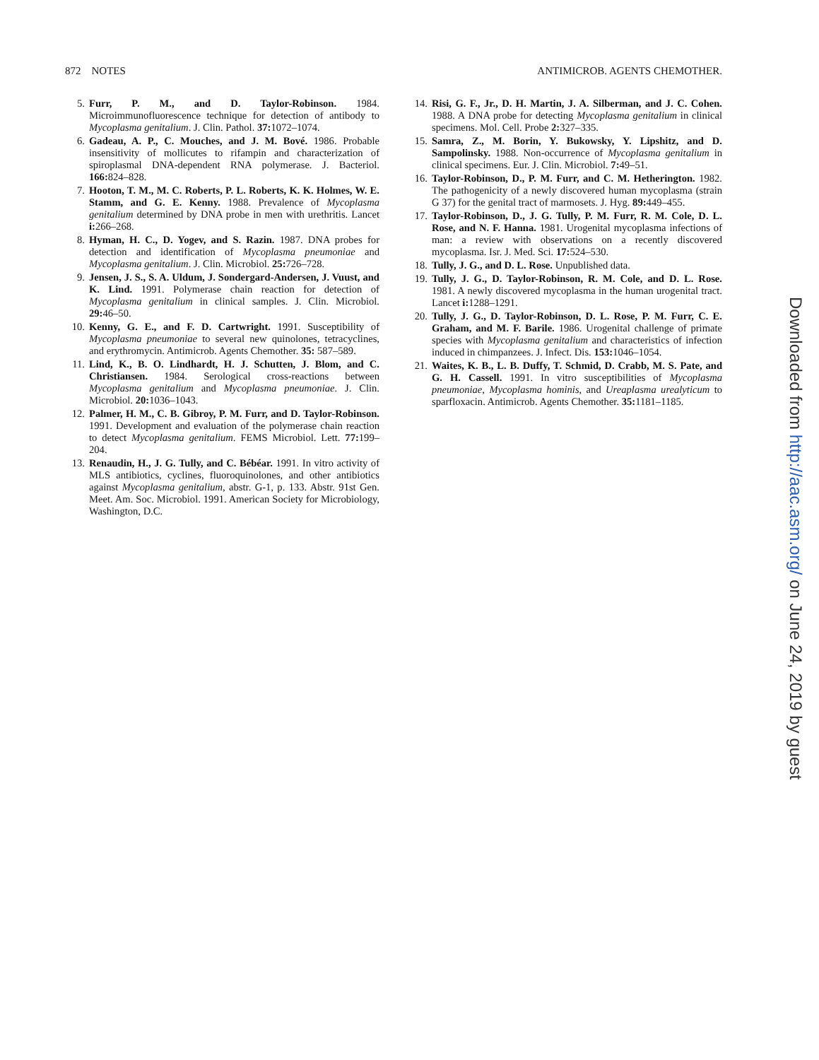872 NOTES ANTIMICROB. AGENTS CHEMOTHER.
5. Furr, P. M., and D. Taylor-Robinson. 1984. Microimmunofluorescence technique for detection of antibody to Mycoplasma genitalium. J. Clin. Pathol. 37: 1072–1074.
6. Gadeau, A. P., C. Mouches, and J. M. Bové. 1986. Probable insensitivity of mollicutes to rifampin and characterization of spiroplasmal DNA-dependent RNA polymerase. J. Bacteriol. 166: 824–828.
7. Hooton, T. M., M. C. Roberts, P. L. Roberts, K. K. Holmes, W. E. Stamm, and G. E. Kenny. 1988. Prevalence of Mycoplasma genitalium determined by DNA probe in men with urethritis. Lancet i: 266–268.
8. Hyman, H. C., D. Yogev, and S. Razin. 1987. DNA probes for detection and identification of Mycoplasma pneumoniae and Mycoplasma genitalium. J. Clin. Microbiol. 25: 726–728.
9. Jensen, J. S., S. A. Uldum, J. Sondergard-Andersen, J. Vuust, and K. Lind. 1991. Polymerase chain reaction for detection of Mycoplasma genitalium in clinical samples. J. Clin. Microbiol. 29: 46–50.
10. Kenny, G. E., and F. D. Cartwright. 1991. Susceptibility of Mycoplasma pneumoniae to several new quinolones, tetracyclines, and erythromycin. Antimicrob. Agents Chemother. 35: 587–589.
11. Lind, K., B. O. Lindhardt, H. J. Schutten, J. Blom, and C. Christiansen. 1984. Serological cross-reactions between Mycoplasma genitalium and Mycoplasma pneumoniae. J. Clin. Microbiol. 20: 1036–1043.
12. Palmer, H. M., C. B. Gibroy, P. M. Furr, and D. Taylor-Robinson. 1991. Development and evaluation of the polymerase chain reaction to detect Mycoplasma genitalium. FEMS Microbiol. Lett. 77: 199–204.
13. Renaudin, H., J. G. Tully, and C. Bébéar. 1991. In vitro activity of MLS antibiotics, cyclines, fluoroquinolones, and other antibiotics against Mycoplasma genitalium, abstr. G-1, p. 133. Abstr. 91st Gen. Meet. Am. Soc. Microbiol. 1991. American Society for Microbiology, Washington, D.C.
14. Risi, G. F., Jr., D. H. Martin, J. A. Silberman, and J. C. Cohen. 1988. A DNA probe for detecting Mycoplasma genitalium in clinical specimens. Mol. Cell. Probe 2: 327–335.
15. Samra, Z., M. Borin, Y. Bukowsky, Y. Lipshitz, and D. Sampolinsky. 1988. Non-occurrence of Mycoplasma genitalium in clinical specimens. Eur. J. Clin. Microbiol. 7: 49–51.
16. Taylor-Robinson, D., P. M. Furr, and C. M. Hetherington. 1982. The pathogenicity of a newly discovered human mycoplasma (strain G 37) for the genital tract of marmosets. J. Hyg. 89: 449–455.
17. Taylor-Robinson, D., J. G. Tully, P. M. Furr, R. M. Cole, D. L. Rose, and N. F. Hanna. 1981. Urogenital mycoplasma infections of man: a review with observations on a recently discovered mycoplasma. Isr. J. Med. Sci. 17: 524–530.
18. Tully, J. G., and D. L. Rose. Unpublished data.
19. Tully, J. G., D. Taylor-Robinson, R. M. Cole, and D. L. Rose. 1981. A newly discovered mycoplasma in the human urogenital tract. Lancet i: 1288–1291.
20. Tully, J. G., D. Taylor-Robinson, D. L. Rose, P. M. Furr, C. E. Graham, and M. F. Barile. 1986. Urogenital challenge of primate species with Mycoplasma genitalium and characteristics of infection induced in chimpanzees. J. Infect. Dis. 153: 1046–1054.
21. Waites, K. B., L. B. Duffy, T. Schmid, D. Crabb, M. S. Pate, and G. H. Cassell. 1991. In vitro susceptibilities of Mycoplasma pneumoniae, Mycoplasma hominis, and Ureaplasma urealyticum to sparfloxacin. Antimicrob. Agents Chemother. 35: 1181–1185.
Downloaded from http://aac.asm.org/ on June 24, 2019 by guest